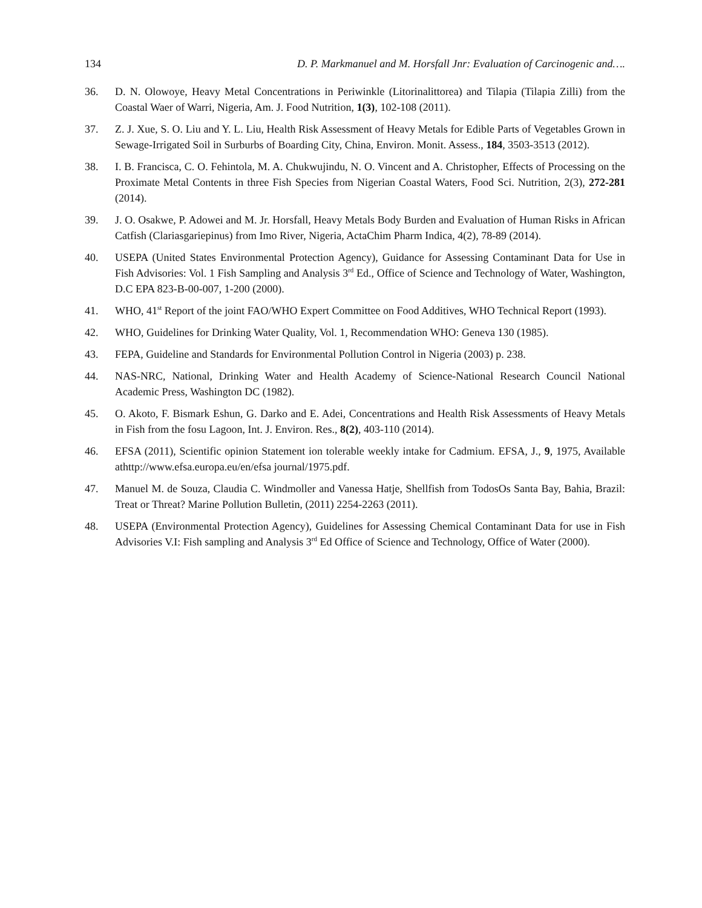134 D. P. Markmanuel and M. Horsfall Jnr: Evaluation of Carcinogenic and….
36. D. N. Olowoye, Heavy Metal Concentrations in Periwinkle (Litorinalittorea) and Tilapia (Tilapia Zilli) from the Coastal Waer of Warri, Nigeria, Am. J. Food Nutrition, 1(3), 102-108 (2011).
37. Z. J. Xue, S. O. Liu and Y. L. Liu, Health Risk Assessment of Heavy Metals for Edible Parts of Vegetables Grown in Sewage-Irrigated Soil in Surburbs of Boarding City, China, Environ. Monit. Assess., 184, 3503-3513 (2012).
38. I. B. Francisca, C. O. Fehintola, M. A. Chukwujindu, N. O. Vincent and A. Christopher, Effects of Processing on the Proximate Metal Contents in three Fish Species from Nigerian Coastal Waters, Food Sci. Nutrition, 2(3), 272-281 (2014).
39. J. O. Osakwe, P. Adowei and M. Jr. Horsfall, Heavy Metals Body Burden and Evaluation of Human Risks in African Catfish (Clariasgariepinus) from Imo River, Nigeria, ActaChim Pharm Indica, 4(2), 78-89 (2014).
40. USEPA (United States Environmental Protection Agency), Guidance for Assessing Contaminant Data for Use in Fish Advisories: Vol. 1 Fish Sampling and Analysis 3<sup>rd</sup> Ed., Office of Science and Technology of Water, Washington, D.C EPA 823-B-00-007, 1-200 (2000).
41. WHO, 41<sup>st</sup> Report of the joint FAO/WHO Expert Committee on Food Additives, WHO Technical Report (1993).
42. WHO, Guidelines for Drinking Water Quality, Vol. 1, Recommendation WHO: Geneva 130 (1985).
43. FEPA, Guideline and Standards for Environmental Pollution Control in Nigeria (2003) p. 238.
44. NAS-NRC, National, Drinking Water and Health Academy of Science-National Research Council National Academic Press, Washington DC (1982).
45. O. Akoto, F. Bismark Eshun, G. Darko and E. Adei, Concentrations and Health Risk Assessments of Heavy Metals in Fish from the fosu Lagoon, Int. J. Environ. Res., 8(2), 403-110 (2014).
46. EFSA (2011), Scientific opinion Statement ion tolerable weekly intake for Cadmium. EFSA, J., 9, 1975, Available athttp://www.efsa.europa.eu/en/efsa journal/1975.pdf.
47. Manuel M. de Souza, Claudia C. Windmoller and Vanessa Hatje, Shellfish from TodosOs Santa Bay, Bahia, Brazil: Treat or Threat? Marine Pollution Bulletin, (2011) 2254-2263 (2011).
48. USEPA (Environmental Protection Agency), Guidelines for Assessing Chemical Contaminant Data for use in Fish Advisories V.I: Fish sampling and Analysis 3<sup>rd</sup> Ed Office of Science and Technology, Office of Water (2000).